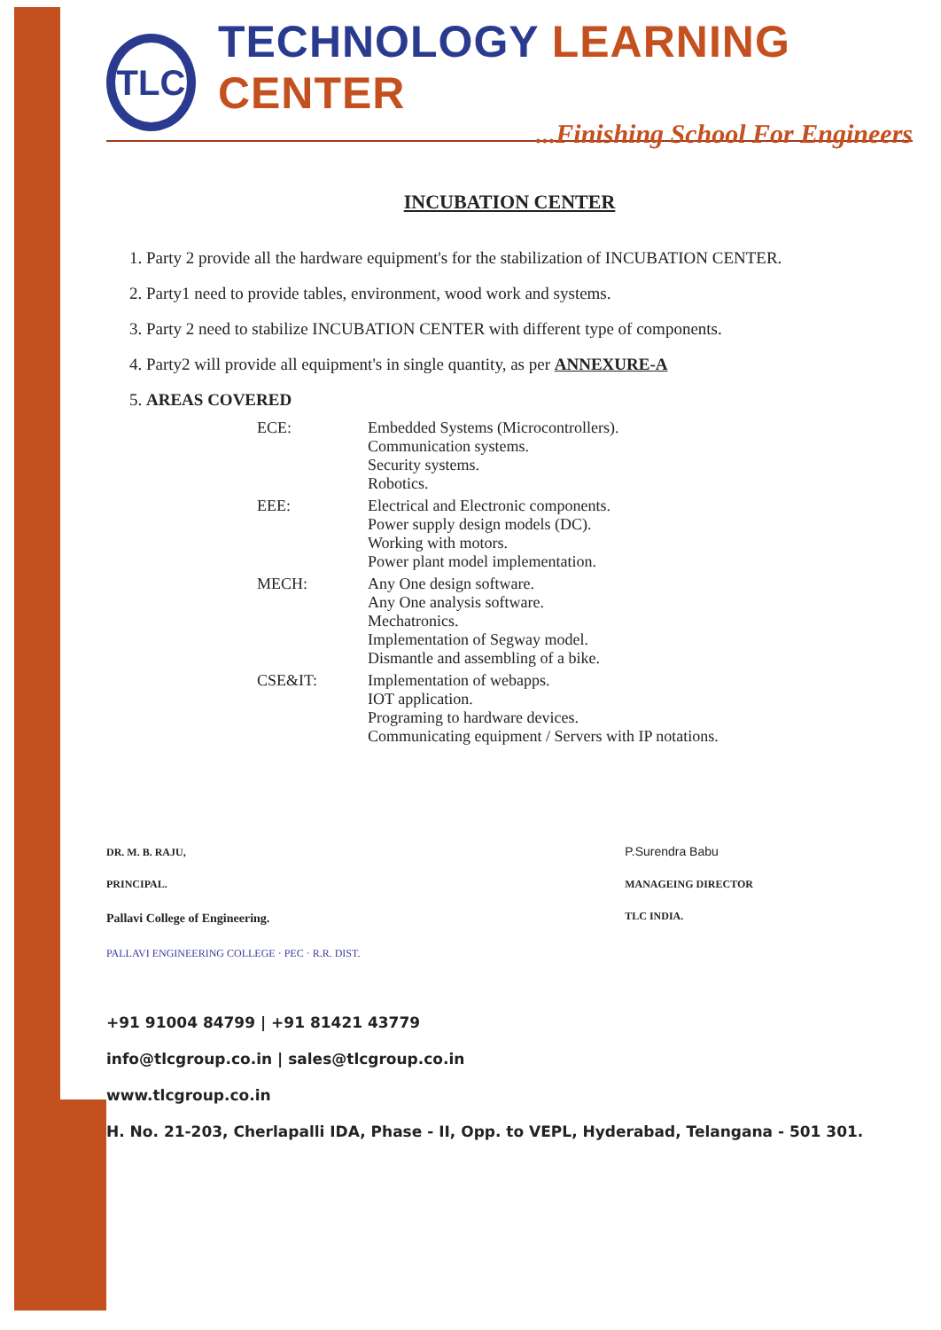TLC
TECHNOLOGY LEARNING CENTER
...Finishing School For Engineers
INCUBATION CENTER
1. Party 2 provide all the hardware equipment's for the stabilization of INCUBATION CENTER.
2. Party1 need to provide tables, environment, wood work and systems.
3. Party 2 need to stabilize INCUBATION CENTER with different type of components.
4. Party2 will provide all equipment's in single quantity, as per ANNEXURE-A
5. AREAS COVERED
| ECE: | Embedded Systems (Microcontrollers). Communication systems. Security systems. Robotics. |
| EEE: | Electrical and Electronic components. Power supply design models (DC). Working with motors. Power plant model implementation. |
| MECH: | Any One design software. Any One analysis software. Mechatronics. Implementation of Segway model. Dismantle and assembling of a bike. |
| CSE&IT: | Implementation of webapps. IOT application. Programing to hardware devices. Communicating equipment / Servers with IP notations. |
DR. M. B. RAJU,
PRINCIPAL.
Pallavi College of Engineering.
PALLAVI ENGINEERING COLLEGE · PEC · R.R. DIST.
P.Surendra Babu
MANAGEING DIRECTOR
TLC INDIA.
+91 91004 84799 | +91 81421 43779
info@tlcgroup.co.in | sales@tlcgroup.co.in
www.tlcgroup.co.in
H. No. 21-203, Cherlapalli IDA, Phase - II, Opp. to VEPL, Hyderabad, Telangana - 501 301.